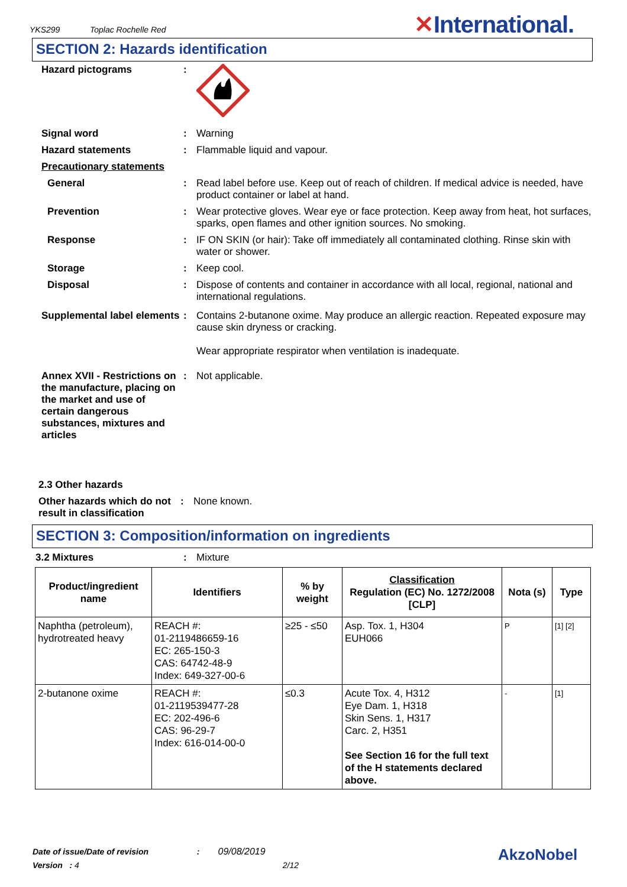YKS299 Toplac Rochelle Red
✕International.
SECTION 2: Hazards identification
Hazard pictograms :
Signal word : Warning
Hazard statements : Flammable liquid and vapour.
Precautionary statements
General : Read label before use. Keep out of reach of children. If medical advice is needed, have product container or label at hand.
Prevention : Wear protective gloves. Wear eye or face protection. Keep away from heat, hot surfaces, sparks, open flames and other ignition sources. No smoking.
Response : IF ON SKIN (or hair): Take off immediately all contaminated clothing. Rinse skin with water or shower.
Storage : Keep cool.
Disposal : Dispose of contents and container in accordance with all local, regional, national and international regulations.
Supplemental label elements
: Contains 2-butanone oxime. May produce an allergic reaction. Repeated exposure may cause skin dryness or cracking.
Wear appropriate respirator when ventilation is inadequate.
Annex XVII - Restrictions on the manufacture, placing on the market and use of certain dangerous substances, mixtures and articles
: Not applicable.
2.3 Other hazards
Other hazards which do not result in classification
: None known.
SECTION 3: Composition/information on ingredients
3.2 Mixtures : Mixture
| Product/ingredient name | Identifiers | % by weight | Classification Regulation (EC) No. 1272/2008 [CLP] | Nota (s) | Type |
| --- | --- | --- | --- | --- | --- |
| Naphtha (petroleum), hydrotreated heavy | REACH #: 01-2119486659-16 EC: 265-150-3 CAS: 64742-48-9 Index: 649-327-00-6 | ≥25 - ≤50 | Asp. Tox. 1, H304 EUH066 | P | [1] [2] |
| 2-butanone oxime | REACH #: 01-2119539477-28 EC: 202-496-6 CAS: 96-29-7 Index: 616-014-00-0 | ≤0.3 | Acute Tox. 4, H312 Eye Dam. 1, H318 Skin Sens. 1, H317 Carc. 2, H351 See Section 16 for the full text of the H statements declared above. | - | [1] |
Date of issue/Date of revision : 09/08/2019
Version : 4 2/12
AkzoNobel